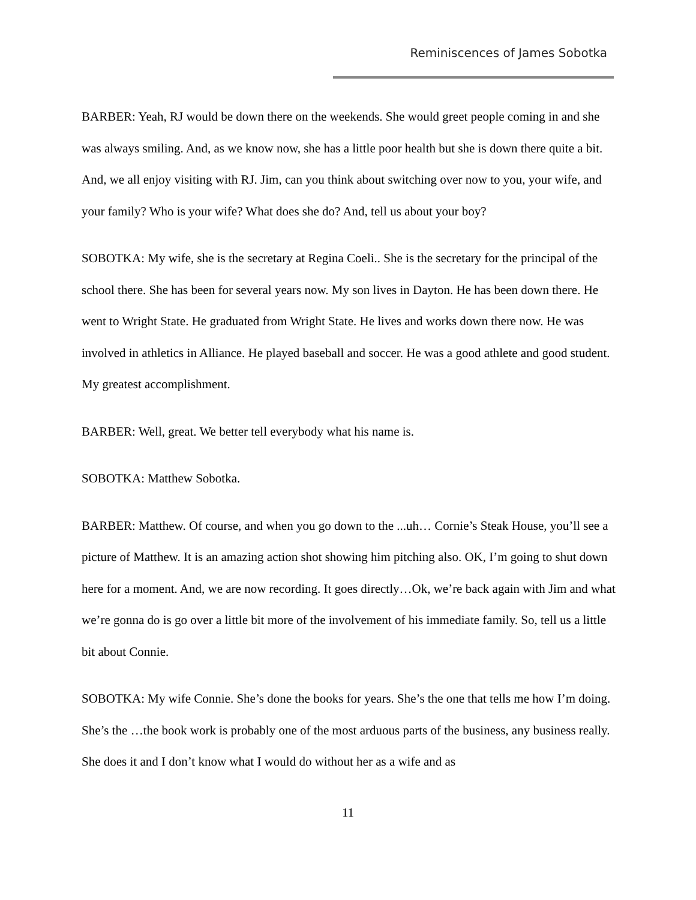Reminiscences of James Sobotka
BARBER: Yeah, RJ would be down there on the weekends. She would greet people coming in and she was always smiling. And, as we know now, she has a little poor health but she is down there quite a bit. And, we all enjoy visiting with RJ. Jim, can you think about switching over now to you, your wife, and your family? Who is your wife? What does she do? And, tell us about your boy?
SOBOTKA: My wife, she is the secretary at Regina Coeli.. She is the secretary for the principal of the school there. She has been for several years now. My son lives in Dayton. He has been down there. He went to Wright State. He graduated from Wright State. He lives and works down there now. He was involved in athletics in Alliance. He played baseball and soccer. He was a good athlete and good student. My greatest accomplishment.
BARBER: Well, great. We better tell everybody what his name is.
SOBOTKA: Matthew Sobotka.
BARBER: Matthew. Of course, and when you go down to the ...uh… Cornie’s Steak House, you’ll see a picture of Matthew. It is an amazing action shot showing him pitching also. OK, I’m going to shut down here for a moment. And, we are now recording. It goes directly…Ok, we’re back again with Jim and what we’re gonna do is go over a little bit more of the involvement of his immediate family. So, tell us a little bit about Connie.
SOBOTKA: My wife Connie. She’s done the books for years. She’s the one that tells me how I’m doing. She’s the …the book work is probably one of the most arduous parts of the business, any business really. She does it and I don’t know what I would do without her as a wife and as
11